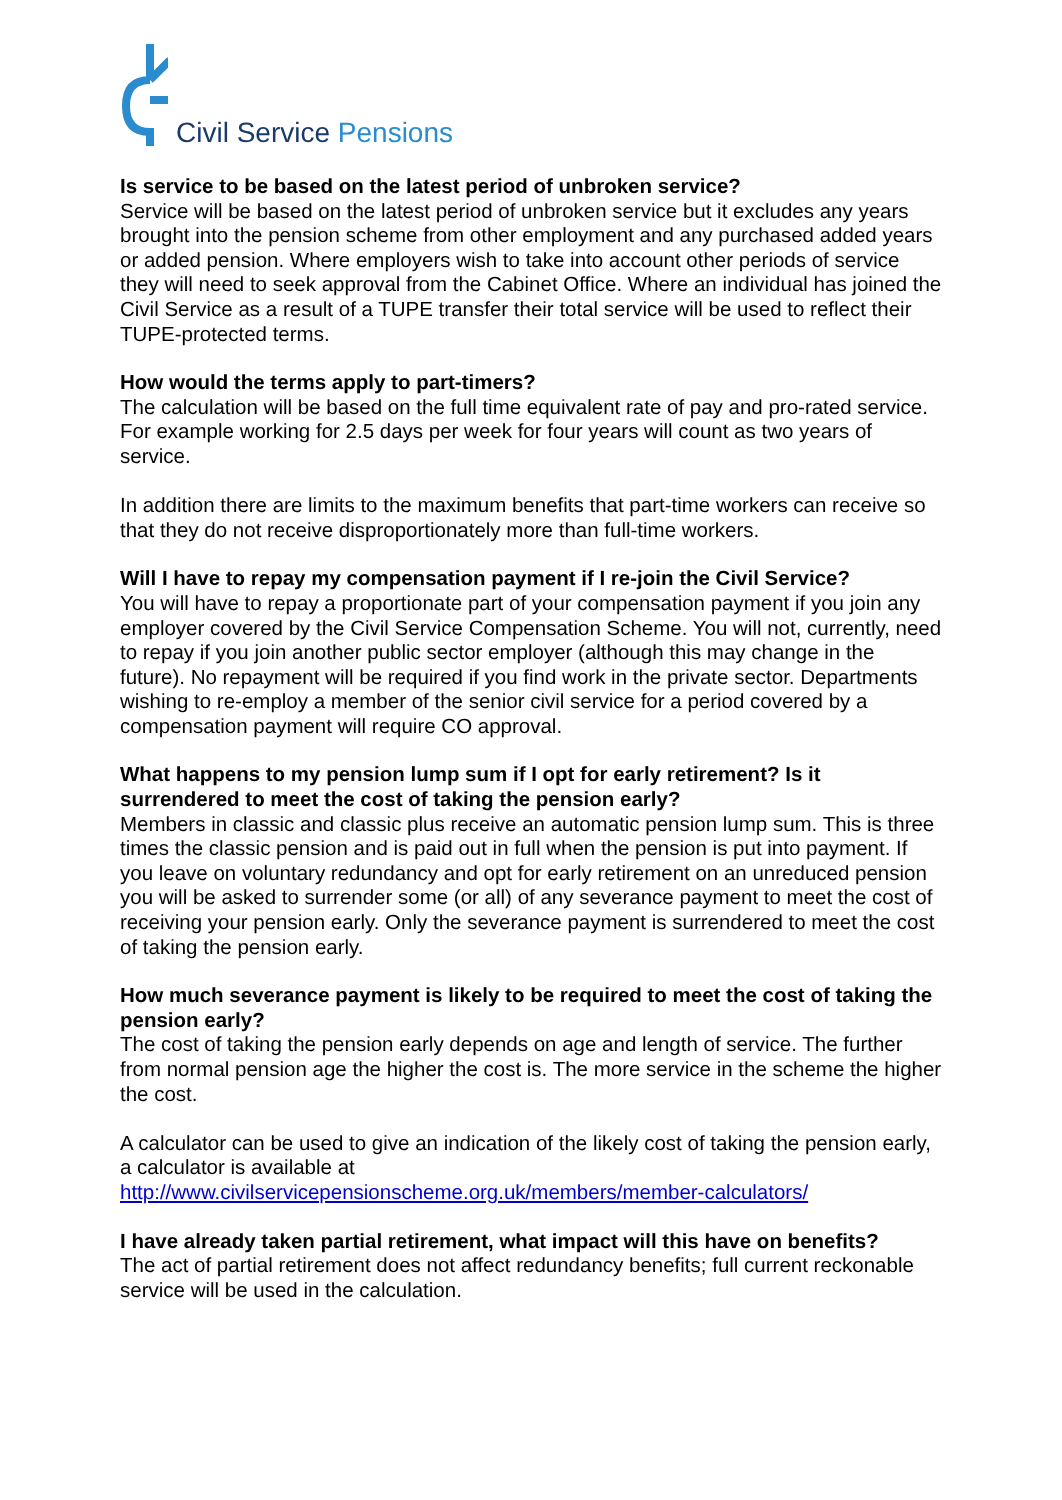Civil Service Pensions
Is service to be based on the latest period of unbroken service?
Service will be based on the latest period of unbroken service but it excludes any years brought into the pension scheme from other employment and any purchased added years or added pension. Where employers wish to take into account other periods of service they will need to seek approval from the Cabinet Office. Where an individual has joined the Civil Service as a result of a TUPE transfer their total service will be used to reflect their TUPE-protected terms.
How would the terms apply to part-timers?
The calculation will be based on the full time equivalent rate of pay and pro-rated service. For example working for 2.5 days per week for four years will count as two years of service.
In addition there are limits to the maximum benefits that part-time workers can receive so that they do not receive disproportionately more than full-time workers.
Will I have to repay my compensation payment if I re-join the Civil Service?
You will have to repay a proportionate part of your compensation payment if you join any employer covered by the Civil Service Compensation Scheme. You will not, currently, need to repay if you join another public sector employer (although this may change in the future). No repayment will be required if you find work in the private sector. Departments wishing to re-employ a member of the senior civil service for a period covered by a compensation payment will require CO approval.
What happens to my pension lump sum if I opt for early retirement? Is it surrendered to meet the cost of taking the pension early?
Members in classic and classic plus receive an automatic pension lump sum. This is three times the classic pension and is paid out in full when the pension is put into payment. If you leave on voluntary redundancy and opt for early retirement on an unreduced pension you will be asked to surrender some (or all) of any severance payment to meet the cost of receiving your pension early. Only the severance payment is surrendered to meet the cost of taking the pension early.
How much severance payment is likely to be required to meet the cost of taking the pension early?
The cost of taking the pension early depends on age and length of service. The further from normal pension age the higher the cost is. The more service in the scheme the higher the cost.
A calculator can be used to give an indication of the likely cost of taking the pension early, a calculator is available at http://www.civilservicepensionscheme.org.uk/members/member-calculators/
I have already taken partial retirement, what impact will this have on benefits?
The act of partial retirement does not affect redundancy benefits; full current reckonable service will be used in the calculation.